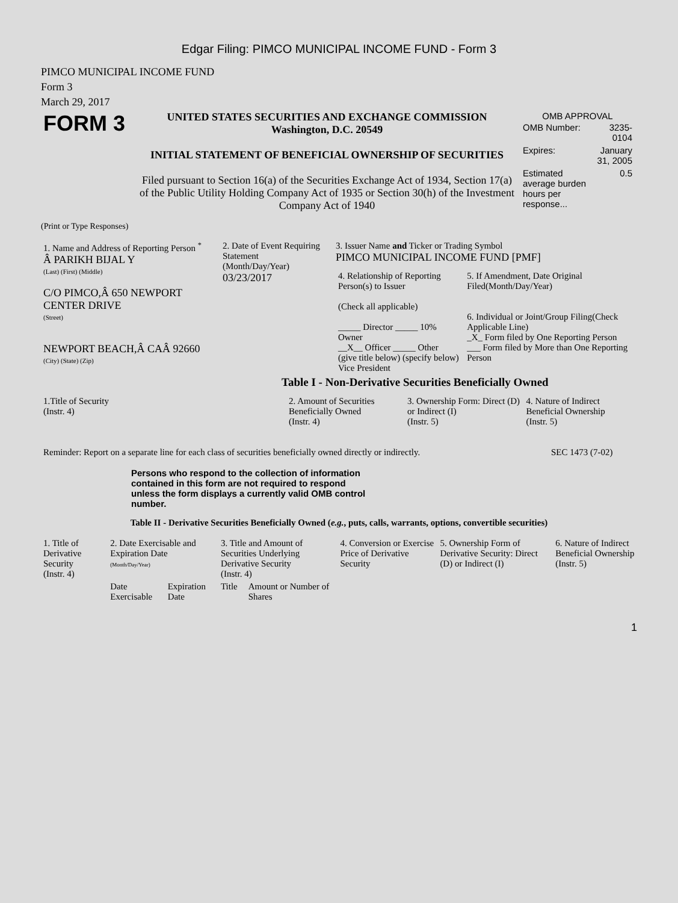Edgar Filing: PIMCO MUNICIPAL INCOME FUND - Form 3
PIMCO MUNICIPAL INCOME FUND
Form 3
March 29, 2017
| FORM 3 | UNITED STATES SECURITIES AND EXCHANGE COMMISSION Washington, D.C. 20549 INITIAL STATEMENT OF BENEFICIAL OWNERSHIP OF SECURITIES Filed pursuant to Section 16(a) of the Securities Exchange Act of 1934, Section 17(a) of the Public Utility Holding Company Act of 1935 or Section 30(h) of the Investment Company Act of 1940 | OMB APPROVAL / OMB Number: / 3235-0104 / / Expires: / January 31, 2005 / / Estimated average burden hours per response... / 0.5 / |
(Print or Type Responses)
| 1. Name and Address of Reporting Person <sup>*</sup> Â PARIKH BIJAL Y (Last) (First) (Middle) C/O PIMCO,Â 650 NEWPORT CENTER DRIVE (Street) NEWPORT BEACH,Â CAÂ 92660 (City) (State) (Zip) | 2. Date of Event Requiring Statement (Month/Day/Year) 03/23/2017 | 3. Issuer Name and Ticker or Trading Symbol PIMCO MUNICIPAL INCOME FUND [PMF] / 4. Relationship of Reporting Person(s) to Issuer (Check all applicable) _____ Director _____ 10% Owner __X__ Officer _____ Other (give title below) (specify below) Vice President / 5. If Amendment, Date Original Filed(Month/Day/Year) 6. Individual or Joint/Group Filing(Check Applicable Line) _X_ Form filed by One Reporting Person ___ Form filed by More than One Reporting Person / |
Table I - Non-Derivative Securities Beneficially Owned
| 1.Title of Security (Instr. 4) | 2. Amount of Securities Beneficially Owned (Instr. 4) | 3. Ownership Form: Direct (D) or Indirect (I) (Instr. 5) | 4. Nature of Indirect Beneficial Ownership (Instr. 5) |
| --- | --- | --- | --- |
| Reminder: Report on a separate line for each class of securities beneficially owned directly or indirectly. | SEC 1473 (7-02) |
Persons who respond to the collection of information contained in this form are not required to respond unless the form displays a currently valid OMB control number.
Table II - Derivative Securities Beneficially Owned (e.g., puts, calls, warrants, options, convertible securities)
| 1. Title of Derivative Security (Instr. 4) | 2. Date Exercisable and Expiration Date (Month/Day/Year) | | 3. Title and Amount of Securities Underlying Derivative Security (Instr. 4) | | 4. Conversion or Exercise Price of Derivative Security | 5. Ownership Form of Derivative Security: Direct (D) or Indirect (I) | 6. Nature of Indirect Beneficial Ownership (Instr. 5) |
| --- | --- | --- | --- | --- | --- | --- | --- |
| | Date Exercisable | Expiration Date | Title | Amount or Number of Shares | | | |
1